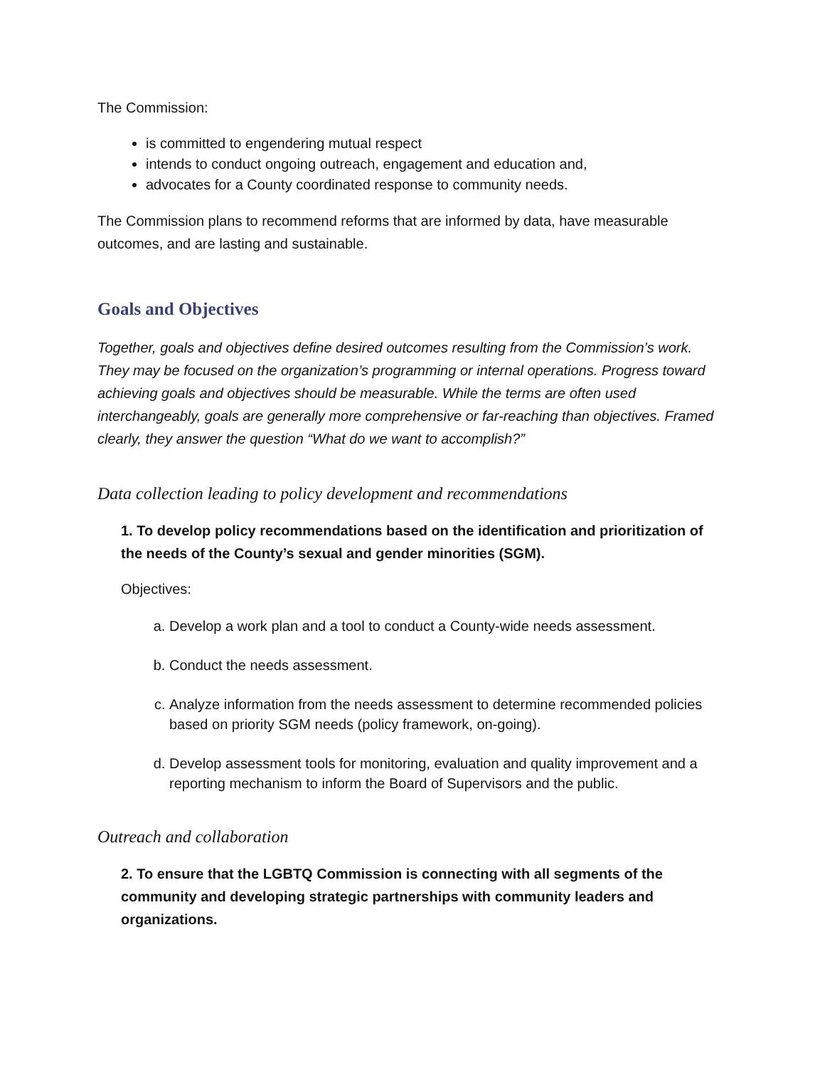The Commission:
is committed to engendering mutual respect
intends to conduct ongoing outreach, engagement and education and,
advocates for a County coordinated response to community needs.
The Commission plans to recommend reforms that are informed by data, have measurable outcomes, and are lasting and sustainable.
Goals and Objectives
Together, goals and objectives define desired outcomes resulting from the Commission’s work. They may be focused on the organization’s programming or internal operations. Progress toward achieving goals and objectives should be measurable. While the terms are often used interchangeably, goals are generally more comprehensive or far-reaching than objectives. Framed clearly, they answer the question “What do we want to accomplish?”
Data collection leading to policy development and recommendations
1. To develop policy recommendations based on the identification and prioritization of the needs of the County’s sexual and gender minorities (SGM).
Objectives:
a. Develop a work plan and a tool to conduct a County-wide needs assessment.
b. Conduct the needs assessment.
c. Analyze information from the needs assessment to determine recommended policies based on priority SGM needs (policy framework, on-going).
d. Develop assessment tools for monitoring, evaluation and quality improvement and a reporting mechanism to inform the Board of Supervisors and the public.
Outreach and collaboration
2. To ensure that the LGBTQ Commission is connecting with all segments of the community and developing strategic partnerships with community leaders and organizations.